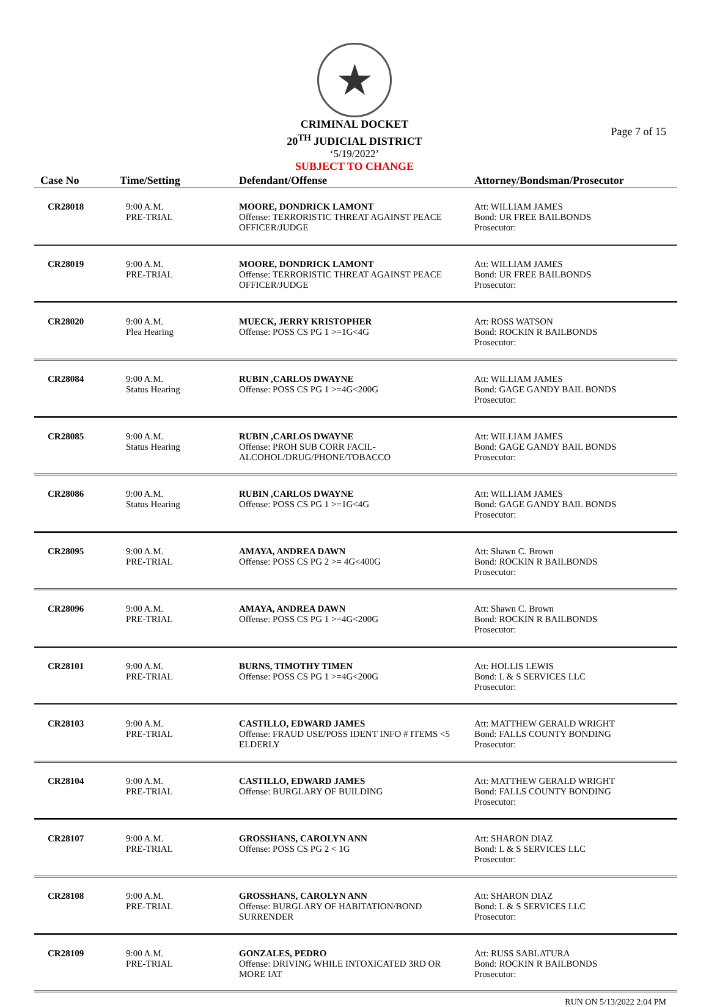★
CRIMINAL DOCKET
20<sup>TH</sup> JUDICIAL DISTRICT
‘5/19/2022’
SUBJECT TO CHANGE
Page 7 of 15
| Case No | Time/Setting | Defendant/Offense | Attorney/Bondsman/Prosecutor |
| --- | --- | --- | --- |
| CR28018 | 9:00 A.M. PRE-TRIAL | MOORE, DONDRICK LAMONT Offense: TERRORISTIC THREAT AGAINST PEACE OFFICER/JUDGE | Att: WILLIAM JAMES Bond: UR FREE BAILBONDS Prosecutor: |
| CR28019 | 9:00 A.M. PRE-TRIAL | MOORE, DONDRICK LAMONT Offense: TERRORISTIC THREAT AGAINST PEACE OFFICER/JUDGE | Att: WILLIAM JAMES Bond: UR FREE BAILBONDS Prosecutor: |
| CR28020 | 9:00 A.M. Plea Hearing | MUECK, JERRY KRISTOPHER Offense: POSS CS PG 1 >=1G<4G | Att: ROSS WATSON Bond: ROCKIN R BAILBONDS Prosecutor: |
| CR28084 | 9:00 A.M. Status Hearing | RUBIN ,CARLOS DWAYNE Offense: POSS CS PG 1 >=4G<200G | Att: WILLIAM JAMES Bond: GAGE GANDY BAIL BONDS Prosecutor: |
| CR28085 | 9:00 A.M. Status Hearing | RUBIN ,CARLOS DWAYNE Offense: PROH SUB CORR FACIL-ALCOHOL/DRUG/PHONE/TOBACCO | Att: WILLIAM JAMES Bond: GAGE GANDY BAIL BONDS Prosecutor: |
| CR28086 | 9:00 A.M. Status Hearing | RUBIN ,CARLOS DWAYNE Offense: POSS CS PG 1 >=1G<4G | Att: WILLIAM JAMES Bond: GAGE GANDY BAIL BONDS Prosecutor: |
| CR28095 | 9:00 A.M. PRE-TRIAL | AMAYA, ANDREA DAWN Offense: POSS CS PG 2 >= 4G<400G | Att: Shawn C. Brown Bond: ROCKIN R BAILBONDS Prosecutor: |
| CR28096 | 9:00 A.M. PRE-TRIAL | AMAYA, ANDREA DAWN Offense: POSS CS PG 1 >=4G<200G | Att: Shawn C. Brown Bond: ROCKIN R BAILBONDS Prosecutor: |
| CR28101 | 9:00 A.M. PRE-TRIAL | BURNS, TIMOTHY TIMEN Offense: POSS CS PG 1 >=4G<200G | Att: HOLLIS LEWIS Bond: L & S SERVICES LLC Prosecutor: |
| CR28103 | 9:00 A.M. PRE-TRIAL | CASTILLO, EDWARD JAMES Offense: FRAUD USE/POSS IDENT INFO # ITEMS <5 ELDERLY | Att: MATTHEW GERALD WRIGHT Bond: FALLS COUNTY BONDING Prosecutor: |
| CR28104 | 9:00 A.M. PRE-TRIAL | CASTILLO, EDWARD JAMES Offense: BURGLARY OF BUILDING | Att: MATTHEW GERALD WRIGHT Bond: FALLS COUNTY BONDING Prosecutor: |
| CR28107 | 9:00 A.M. PRE-TRIAL | GROSSHANS, CAROLYN ANN Offense: POSS CS PG 2 < 1G | Att: SHARON DIAZ Bond: L & S SERVICES LLC Prosecutor: |
| CR28108 | 9:00 A.M. PRE-TRIAL | GROSSHANS, CAROLYN ANN Offense: BURGLARY OF HABITATION/BOND SURRENDER | Att: SHARON DIAZ Bond: L & S SERVICES LLC Prosecutor: |
| CR28109 | 9:00 A.M. PRE-TRIAL | GONZALES, PEDRO Offense: DRIVING WHILE INTOXICATED 3RD OR MORE IAT | Att: RUSS SABLATURA Bond: ROCKIN R BAILBONDS Prosecutor: |
RUN ON 5/13/2022 2:04 PM